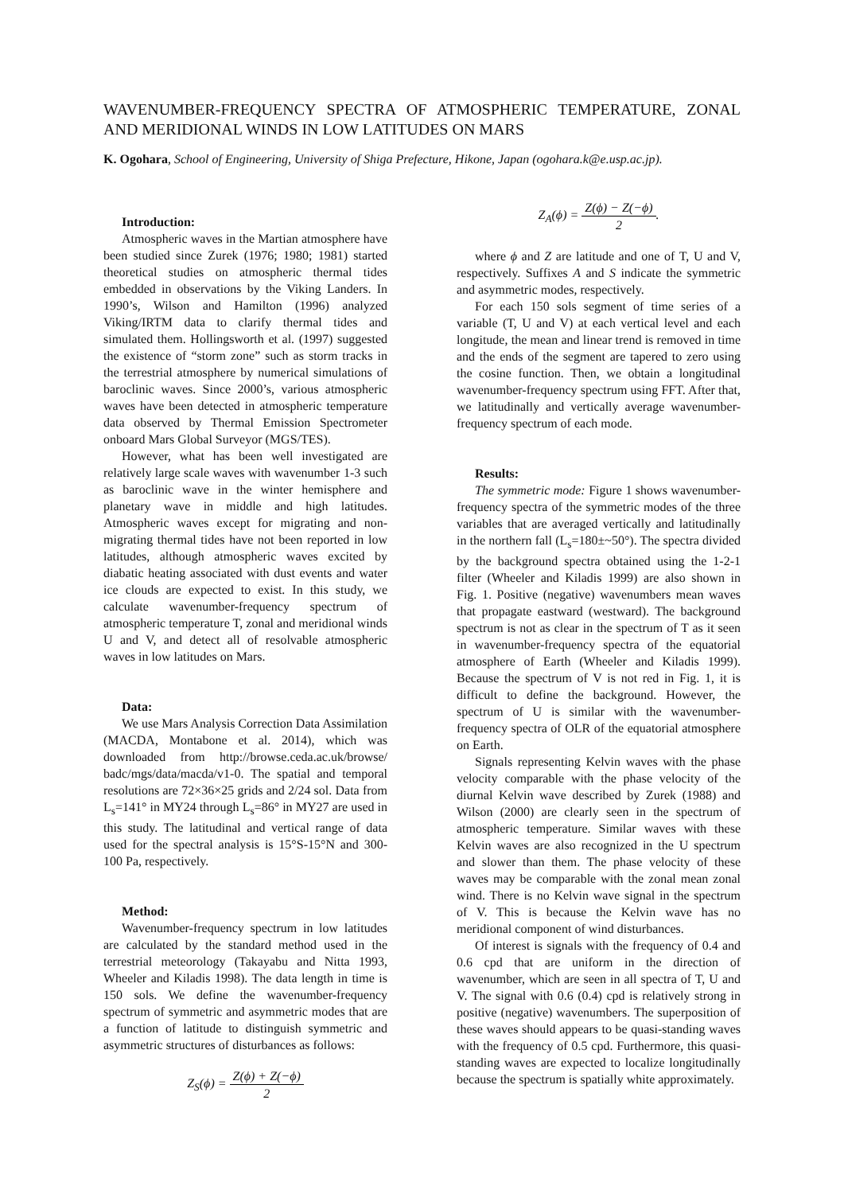WAVENUMBER-FREQUENCY SPECTRA OF ATMOSPHERIC TEMPERATURE, ZONAL AND MERIDIONAL WINDS IN LOW LATITUDES ON MARS
K. Ogohara, School of Engineering, University of Shiga Prefecture, Hikone, Japan (ogohara.k@e.usp.ac.jp).
Introduction:
Atmospheric waves in the Martian atmosphere have been studied since Zurek (1976; 1980; 1981) started theoretical studies on atmospheric thermal tides embedded in observations by the Viking Landers. In 1990’s, Wilson and Hamilton (1996) analyzed Viking/IRTM data to clarify thermal tides and simulated them. Hollingsworth et al. (1997) suggested the existence of “storm zone” such as storm tracks in the terrestrial atmosphere by numerical simulations of baroclinic waves. Since 2000’s, various atmospheric waves have been detected in atmospheric temperature data observed by Thermal Emission Spectrometer onboard Mars Global Surveyor (MGS/TES).
However, what has been well investigated are relatively large scale waves with wavenumber 1-3 such as baroclinic wave in the winter hemisphere and planetary wave in middle and high latitudes. Atmospheric waves except for migrating and non-migrating thermal tides have not been reported in low latitudes, although atmospheric waves excited by diabatic heating associated with dust events and water ice clouds are expected to exist. In this study, we calculate wavenumber-frequency spectrum of atmospheric temperature T, zonal and meridional winds U and V, and detect all of resolvable atmospheric waves in low latitudes on Mars.
Data:
We use Mars Analysis Correction Data Assimilation (MACDA, Montabone et al. 2014), which was downloaded from http://browse.ceda.ac.uk/browse/ badc/mgs/data/macda/v1-0. The spatial and temporal resolutions are 72×36×25 grids and 2/24 sol. Data from L<sub>s</sub>=141° in MY24 through L<sub>s</sub>=86° in MY27 are used in this study. The latitudinal and vertical range of data used for the spectral analysis is 15°S-15°N and 300-100 Pa, respectively.
Method:
Wavenumber-frequency spectrum in low latitudes are calculated by the standard method used in the terrestrial meteorology (Takayabu and Nitta 1993, Wheeler and Kiladis 1998). The data length in time is 150 sols. We define the wavenumber-frequency spectrum of symmetric and asymmetric modes that are a function of latitude to distinguish symmetric and asymmetric structures of disturbances as follows:
Z<sub>S</sub>(ϕ) = Z(ϕ) + Z(−ϕ) 2
Z<sub>A</sub>(ϕ) = Z(ϕ) − Z(−ϕ) 2.
where ϕ and Z are latitude and one of T, U and V, respectively. Suffixes A and S indicate the symmetric and asymmetric modes, respectively.
For each 150 sols segment of time series of a variable (T, U and V) at each vertical level and each longitude, the mean and linear trend is removed in time and the ends of the segment are tapered to zero using the cosine function. Then, we obtain a longitudinal wavenumber-frequency spectrum using FFT. After that, we latitudinally and vertically average wavenumber-frequency spectrum of each mode.
Results:
The symmetric mode: Figure 1 shows wavenumber-frequency spectra of the symmetric modes of the three variables that are averaged vertically and latitudinally in the northern fall (L<sub>s</sub>=180±~50°). The spectra divided by the background spectra obtained using the 1-2-1 filter (Wheeler and Kiladis 1999) are also shown in Fig. 1. Positive (negative) wavenumbers mean waves that propagate eastward (westward). The background spectrum is not as clear in the spectrum of T as it seen in wavenumber-frequency spectra of the equatorial atmosphere of Earth (Wheeler and Kiladis 1999). Because the spectrum of V is not red in Fig. 1, it is difficult to define the background. However, the spectrum of U is similar with the wavenumber-frequency spectra of OLR of the equatorial atmosphere on Earth.
Signals representing Kelvin waves with the phase velocity comparable with the phase velocity of the diurnal Kelvin wave described by Zurek (1988) and Wilson (2000) are clearly seen in the spectrum of atmospheric temperature. Similar waves with these Kelvin waves are also recognized in the U spectrum and slower than them. The phase velocity of these waves may be comparable with the zonal mean zonal wind. There is no Kelvin wave signal in the spectrum of V. This is because the Kelvin wave has no meridional component of wind disturbances.
Of interest is signals with the frequency of 0.4 and 0.6 cpd that are uniform in the direction of wavenumber, which are seen in all spectra of T, U and V. The signal with 0.6 (0.4) cpd is relatively strong in positive (negative) wavenumbers. The superposition of these waves should appears to be quasi-standing waves with the frequency of 0.5 cpd. Furthermore, this quasi-standing waves are expected to localize longitudinally because the spectrum is spatially white approximately.